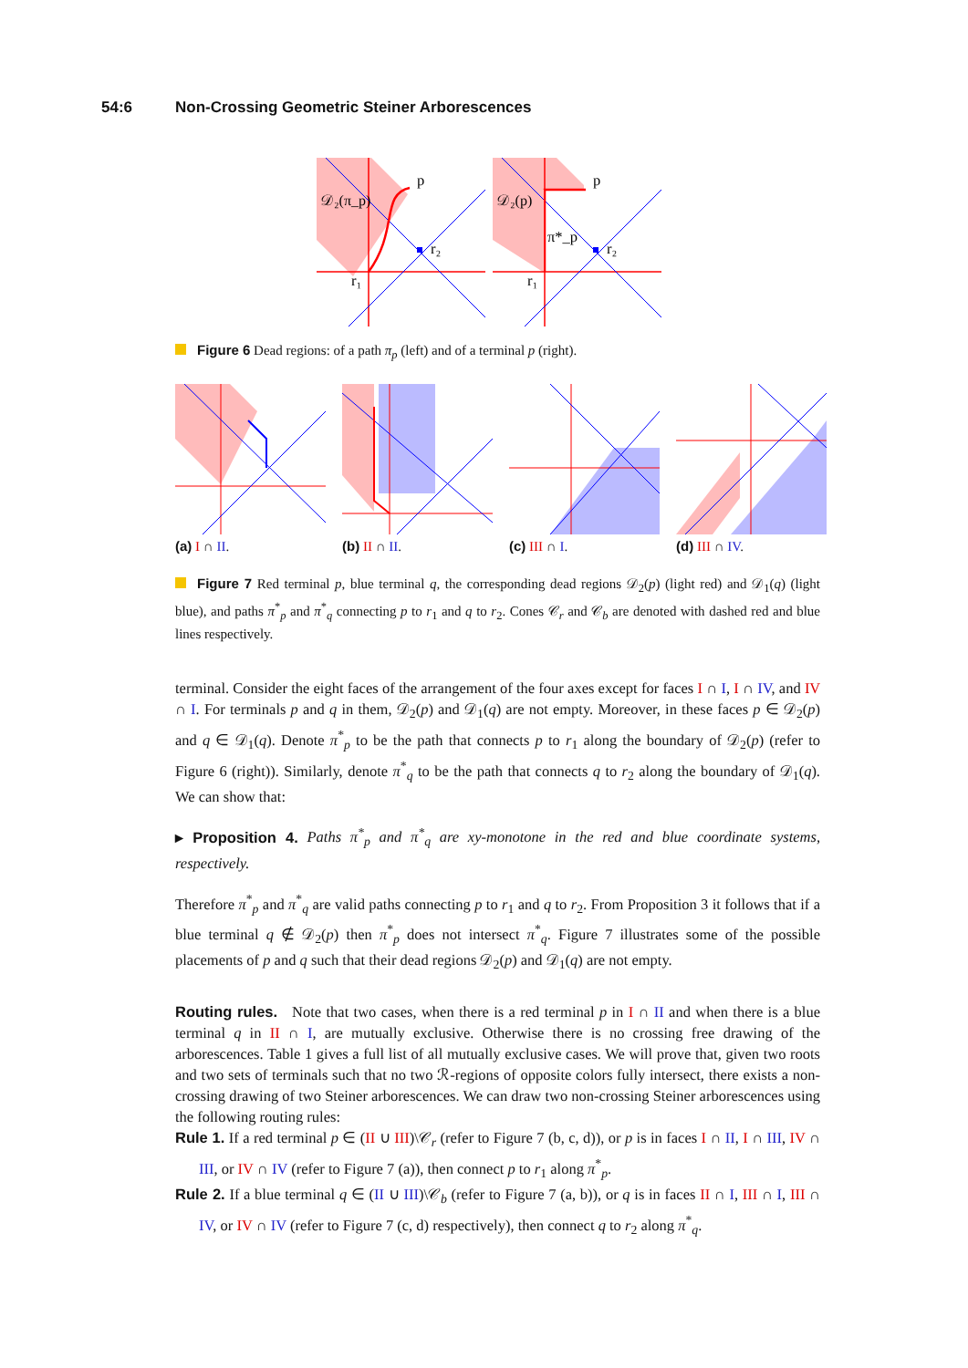54:6 Non-Crossing Geometric Steiner Arborescences
𝒟₂(π_p)
p
r₂
r₁
𝒟₂(p)
p
r₂
r₁
π*_p
Figure 6 Dead regions: of a path π<sub>p</sub> (left) and of a terminal p (right).
(a) I ∩ II.
(b) II ∩ II.
(c) III ∩ I.
(d) III ∩ IV.
Figure 7 Red terminal p, blue terminal q, the corresponding dead regions 𝒟<sub>2</sub>(p) (light red) and 𝒟<sub>1</sub>(q) (light blue), and paths π<sup>*</sup><sub>p</sub> and π<sup>*</sup><sub>q</sub> connecting p to r<sub>1</sub> and q to r<sub>2</sub>. Cones 𝒞<sub>r</sub> and 𝒞<sub>b</sub> are denoted with dashed red and blue lines respectively.
terminal. Consider the eight faces of the arrangement of the four axes except for faces I ∩ I, I ∩ IV, and IV ∩ I. For terminals p and q in them, 𝒟<sub>2</sub>(p) and 𝒟<sub>1</sub>(q) are not empty. Moreover, in these faces p ∈ 𝒟<sub>2</sub>(p) and q ∈ 𝒟<sub>1</sub>(q). Denote π<sup>*</sup><sub>p</sub> to be the path that connects p to r<sub>1</sub> along the boundary of 𝒟<sub>2</sub>(p) (refer to Figure 6 (right)). Similarly, denote π<sup>*</sup><sub>q</sub> to be the path that connects q to r<sub>2</sub> along the boundary of 𝒟<sub>1</sub>(q). We can show that:
▸ Proposition 4. Paths π<sup>*</sup><sub>p</sub> and π<sup>*</sup><sub>q</sub> are xy-monotone in the red and blue coordinate systems, respectively.
Therefore π<sup>*</sup><sub>p</sub> and π<sup>*</sup><sub>q</sub> are valid paths connecting p to r<sub>1</sub> and q to r<sub>2</sub>. From Proposition 3 it follows that if a blue terminal q ∉ 𝒟<sub>2</sub>(p) then π<sup>*</sup><sub>p</sub> does not intersect π<sup>*</sup><sub>q</sub>. Figure 7 illustrates some of the possible placements of p and q such that their dead regions 𝒟<sub>2</sub>(p) and 𝒟<sub>1</sub>(q) are not empty.
Routing rules. Note that two cases, when there is a red terminal p in I ∩ II and when there is a blue terminal q in II ∩ I, are mutually exclusive. Otherwise there is no crossing free drawing of the arborescences. Table 1 gives a full list of all mutually exclusive cases. We will prove that, given two roots and two sets of terminals such that no two ℛ-regions of opposite colors fully intersect, there exists a non-crossing drawing of two Steiner arborescences. We can draw two non-crossing Steiner arborescences using the following routing rules:
Rule 1. If a red terminal p ∈ (II ∪ III)\𝒞<sub>r</sub> (refer to Figure 7 (b, c, d)), or p is in faces I ∩ II, I ∩ III, IV ∩ III, or IV ∩ IV (refer to Figure 7 (a)), then connect p to r<sub>1</sub> along π<sup>*</sup><sub>p</sub>.
Rule 2. If a blue terminal q ∈ (II ∪ III)\𝒞<sub>b</sub> (refer to Figure 7 (a, b)), or q is in faces II ∩ I, III ∩ I, III ∩ IV, or IV ∩ IV (refer to Figure 7 (c, d) respectively), then connect q to r<sub>2</sub> along π<sup>*</sup><sub>q</sub>.